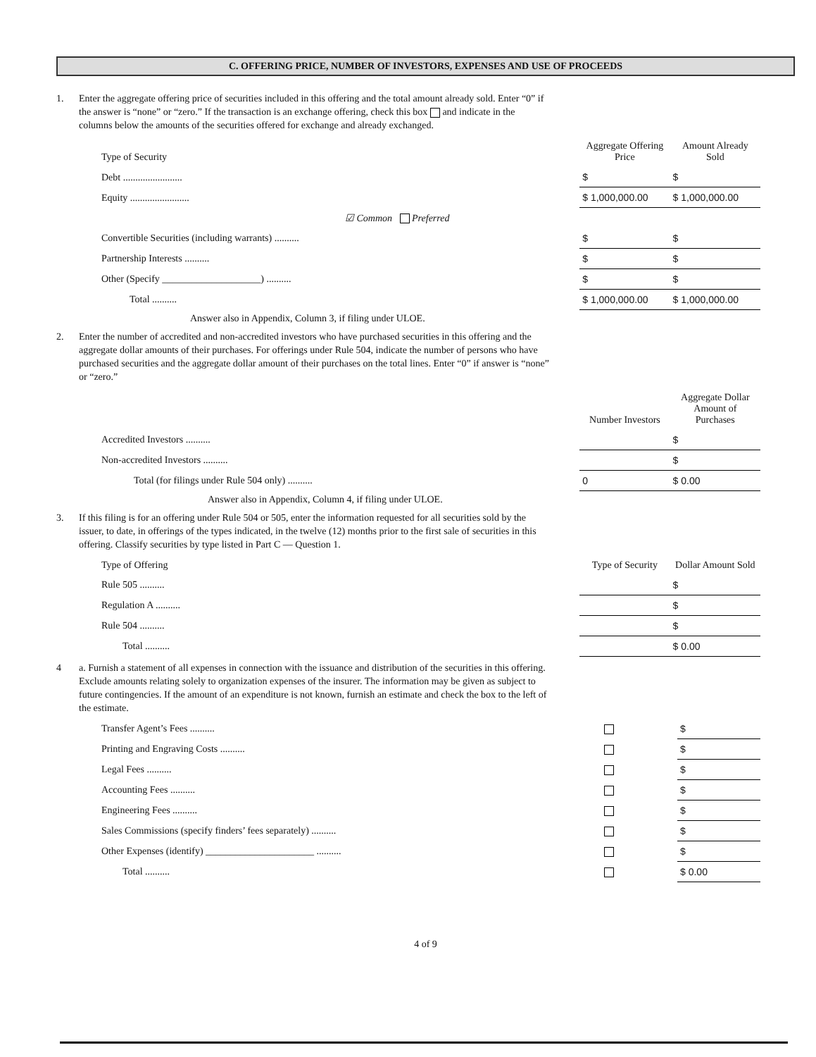C. OFFERING PRICE, NUMBER OF INVESTORS, EXPENSES AND USE OF PROCEEDS
1. Enter the aggregate offering price of securities included in this offering and the total amount already sold. Enter “0” if the answer is “none” or “zero.” If the transaction is an exchange offering, check this box and indicate in the columns below the amounts of the securities offered for exchange and already exchanged.
| Type of Security | Aggregate Offering Price | Amount Already Sold |
| --- | --- | --- |
| Debt ........................ | $ | $ |
| Equity ........................ | $ 1,000,000.00 | $ 1,000,000.00 |
| ☑ Common Preferred | | |
| Convertible Securities (including warrants) .......... | $ | $ |
| Partnership Interests .......... | $ | $ |
| Other (Specify ____________________) .......... | $ | $ |
| Total .......... | $ 1,000,000.00 | $ 1,000,000.00 |
Answer also in Appendix, Column 3, if filing under ULOE.
2. Enter the number of accredited and non-accredited investors who have purchased securities in this offering and the aggregate dollar amounts of their purchases. For offerings under Rule 504, indicate the number of persons who have purchased securities and the aggregate dollar amount of their purchases on the total lines. Enter “0” if answer is “none” or “zero.”
| | Number Investors | Aggregate Dollar Amount of Purchases |
| --- | --- | --- |
| Accredited Investors .......... | | $ |
| Non-accredited Investors .......... | | $ |
| Total (for filings under Rule 504 only) .......... | 0 | $ 0.00 |
Answer also in Appendix, Column 4, if filing under ULOE.
3. If this filing is for an offering under Rule 504 or 505, enter the information requested for all securities sold by the issuer, to date, in offerings of the types indicated, in the twelve (12) months prior to the first sale of securities in this offering. Classify securities by type listed in Part C — Question 1.
| Type of Offering | Type of Security | Dollar Amount Sold |
| --- | --- | --- |
| Rule 505 .......... | | $ |
| Regulation A .......... | | $ |
| Rule 504 .......... | | $ |
| Total .......... | | $ 0.00 |
4 a. Furnish a statement of all expenses in connection with the issuance and distribution of the securities in this offering. Exclude amounts relating solely to organization expenses of the insurer. The information may be given as subject to future contingencies. If the amount of an expenditure is not known, furnish an estimate and check the box to the left of the estimate.
| Transfer Agent’s Fees .......... | | $ |
| Printing and Engraving Costs .......... | | $ |
| Legal Fees .......... | | $ |
| Accounting Fees .......... | | $ |
| Engineering Fees .......... | | $ |
| Sales Commissions (specify finders’ fees separately) .......... | | $ |
| Other Expenses (identify) ______________________ .......... | | $ |
| Total .......... | | $ 0.00 |
4 of 9